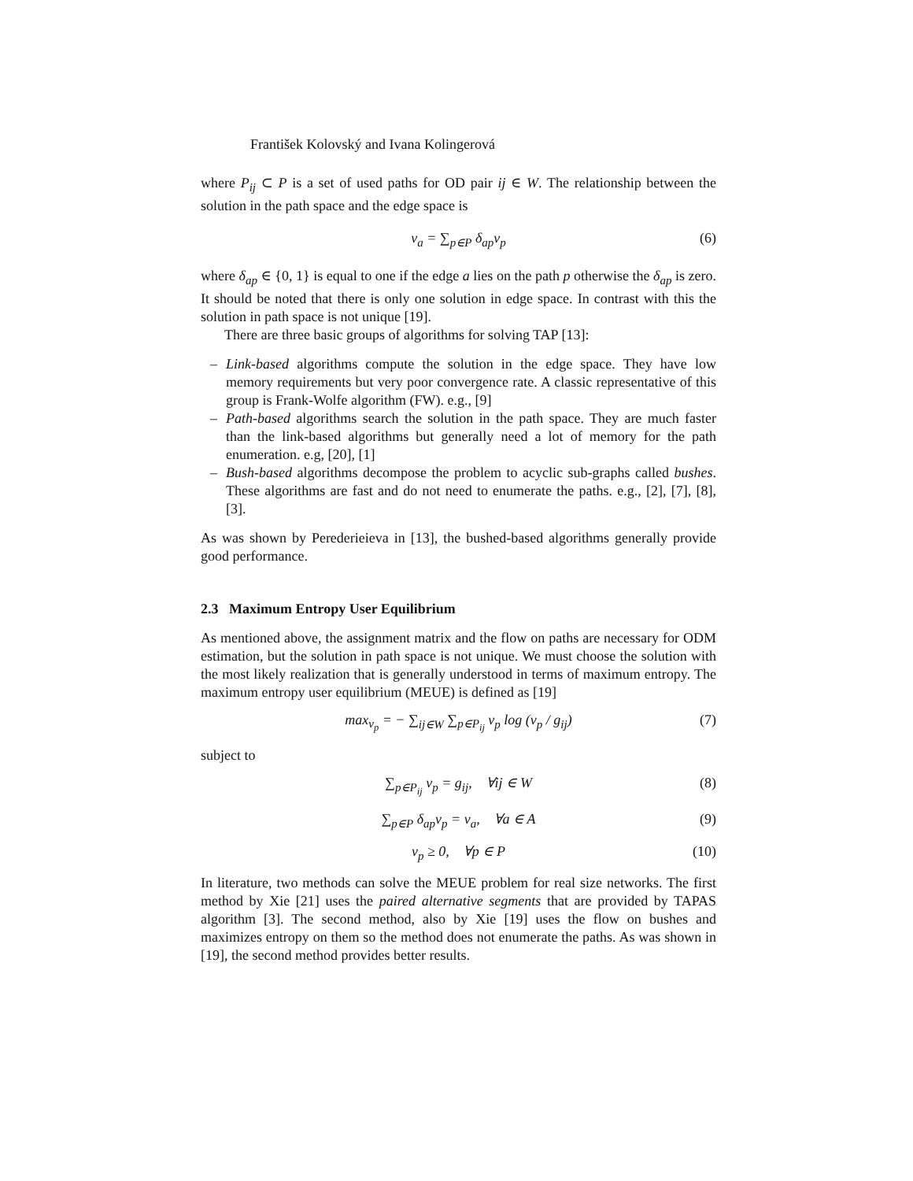František Kolovský and Ivana Kolingerová
where P<sub>ij</sub> ⊂ P is a set of used paths for OD pair ij ∈ W. The relationship between the solution in the path space and the edge space is
v<sub>a</sub> = ∑<sub>p∈P</sub> δ<sub>ap</sub>v<sub>p</sub> (6)
where δ<sub>ap</sub> ∈ {0, 1} is equal to one if the edge a lies on the path p otherwise the δ<sub>ap</sub> is zero. It should be noted that there is only one solution in edge space. In contrast with this the solution in path space is not unique [19].
There are three basic groups of algorithms for solving TAP [13]:
– Link-based algorithms compute the solution in the edge space. They have low memory requirements but very poor convergence rate. A classic representative of this group is Frank-Wolfe algorithm (FW). e.g., [9]
– Path-based algorithms search the solution in the path space. They are much faster than the link-based algorithms but generally need a lot of memory for the path enumeration. e.g, [20], [1]
– Bush-based algorithms decompose the problem to acyclic sub-graphs called bushes. These algorithms are fast and do not need to enumerate the paths. e.g., [2], [7], [8], [3].
As was shown by Perederieieva in [13], the bushed-based algorithms generally provide good performance.
2.3 Maximum Entropy User Equilibrium
As mentioned above, the assignment matrix and the flow on paths are necessary for ODM estimation, but the solution in path space is not unique. We must choose the solution with the most likely realization that is generally understood in terms of maximum entropy. The maximum entropy user equilibrium (MEUE) is defined as [19]
max<sub>v<sub>p</sub></sub> = − ∑<sub>ij∈W</sub> ∑<sub>p∈P<sub>ij</sub></sub> v<sub>p</sub> log (v<sub>p</sub> / g<sub>ij</sub>) (7)
subject to
∑<sub>p∈P<sub>ij</sub></sub> v<sub>p</sub> = g<sub>ij</sub>, ∀ij ∈ W (8)
∑<sub>p∈P</sub> δ<sub>ap</sub>v<sub>p</sub> = v<sub>a</sub>, ∀a ∈ A (9)
v<sub>p</sub> ≥ 0, ∀p ∈ P (10)
In literature, two methods can solve the MEUE problem for real size networks. The first method by Xie [21] uses the paired alternative segments that are provided by TAPAS algorithm [3]. The second method, also by Xie [19] uses the flow on bushes and maximizes entropy on them so the method does not enumerate the paths. As was shown in [19], the second method provides better results.